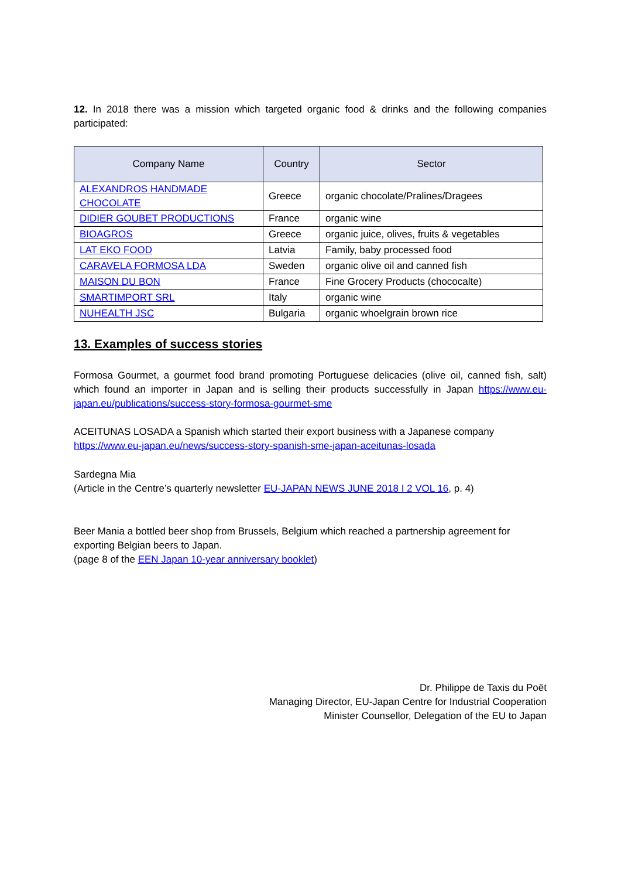12. In 2018 there was a mission which targeted organic food & drinks and the following companies participated:
| Company Name | Country | Sector |
| --- | --- | --- |
| ALEXANDROS HANDMADE CHOCOLATE | Greece | organic chocolate/Pralines/Dragees |
| DIDIER GOUBET PRODUCTIONS | France | organic wine |
| BIOAGROS | Greece | organic juice, olives, fruits & vegetables |
| LAT EKO FOOD | Latvia | Family, baby processed food |
| CARAVELA FORMOSA LDA | Sweden | organic olive oil and canned fish |
| MAISON DU BON | France | Fine Grocery Products (chococalte) |
| SMARTIMPORT SRL | Italy | organic wine |
| NUHEALTH JSC | Bulgaria | organic whoelgrain brown rice |
13. Examples of success stories
Formosa Gourmet, a gourmet food brand promoting Portuguese delicacies (olive oil, canned fish, salt) which found an importer in Japan and is selling their products successfully in Japan https://www.eu-japan.eu/publications/success-story-formosa-gourmet-sme
ACEITUNAS LOSADA a Spanish which started their export business with a Japanese company
https://www.eu-japan.eu/news/success-story-spanish-sme-japan-aceitunas-losada
Sardegna Mia
(Article in the Centre’s quarterly newsletter EU-JAPAN NEWS JUNE 2018 I 2 VOL 16, p. 4)
Beer Mania a bottled beer shop from Brussels, Belgium which reached a partnership agreement for exporting Belgian beers to Japan.
(page 8 of the EEN Japan 10-year anniversary booklet)
Dr. Philippe de Taxis du Poët
Managing Director, EU-Japan Centre for Industrial Cooperation
Minister Counsellor, Delegation of the EU to Japan